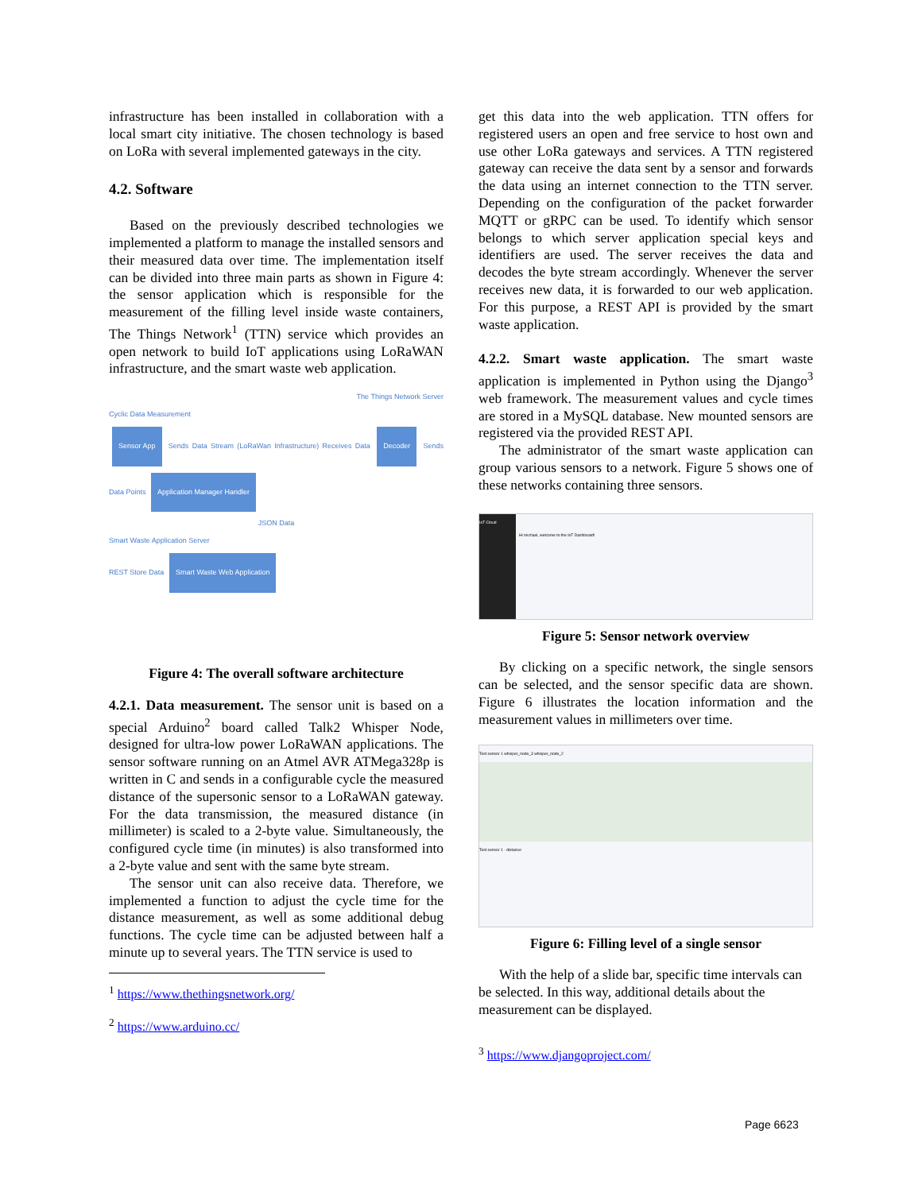infrastructure has been installed in collaboration with a local smart city initiative. The chosen technology is based on LoRa with several implemented gateways in the city.
4.2. Software
Based on the previously described technologies we implemented a platform to manage the installed sensors and their measured data over time. The implementation itself can be divided into three main parts as shown in Figure 4: the sensor application which is responsible for the measurement of the filling level inside waste containers, The Things Network<sup>1</sup> (TTN) service which provides an open network to build IoT applications using LoRaWAN infrastructure, and the smart waste web application.
The Things Network Server
Cyclic Data Measurement
Sensor App Sends Data Stream (LoRaWan Infrastructure) Receives Data Decoder Sends Data Points Application Manager Handler
JSON Data
Smart Waste Application Server
REST Store Data Smart Waste Web Application
Figure 4: The overall software architecture
4.2.1. Data measurement. The sensor unit is based on a special Arduino<sup>2</sup> board called Talk2 Whisper Node, designed for ultra-low power LoRaWAN applications. The sensor software running on an Atmel AVR ATMega328p is written in C and sends in a configurable cycle the measured distance of the supersonic sensor to a LoRaWAN gateway. For the data transmission, the measured distance (in millimeter) is scaled to a 2-byte value. Simultaneously, the configured cycle time (in minutes) is also transformed into a 2-byte value and sent with the same byte stream.
The sensor unit can also receive data. Therefore, we implemented a function to adjust the cycle time for the distance measurement, as well as some additional debug functions. The cycle time can be adjusted between half a minute up to several years. The TTN service is used to
<sup>1</sup> https://www.thethingsnetwork.org/
<sup>2</sup> https://www.arduino.cc/
get this data into the web application. TTN offers for registered users an open and free service to host own and use other LoRa gateways and services. A TTN registered gateway can receive the data sent by a sensor and forwards the data using an internet connection to the TTN server. Depending on the configuration of the packet forwarder MQTT or gRPC can be used. To identify which sensor belongs to which server application special keys and identifiers are used. The server receives the data and decodes the byte stream accordingly. Whenever the server receives new data, it is forwarded to our web application. For this purpose, a REST API is provided by the smart waste application.
4.2.2. Smart waste application. The smart waste application is implemented in Python using the Django<sup>3</sup> web framework. The measurement values and cycle times are stored in a MySQL database. New mounted sensors are registered via the provided REST API.
The administrator of the smart waste application can group various sensors to a network. Figure 5 shows one of these networks containing three sensors.
IoT Cloud
Hi michael, welcome to the IoT Dashboard!
Figure 5: Sensor network overview
By clicking on a specific network, the single sensors can be selected, and the sensor specific data are shown. Figure 6 illustrates the location information and the measurement values in millimeters over time.
Test sensor 1 whisper_node_3 whisper_node_2
Test sensor 1 - distance
Figure 6: Filling level of a single sensor
With the help of a slide bar, specific time intervals can be selected. In this way, additional details about the measurement can be displayed.
<sup>3</sup> https://www.djangoproject.com/
Page 6623